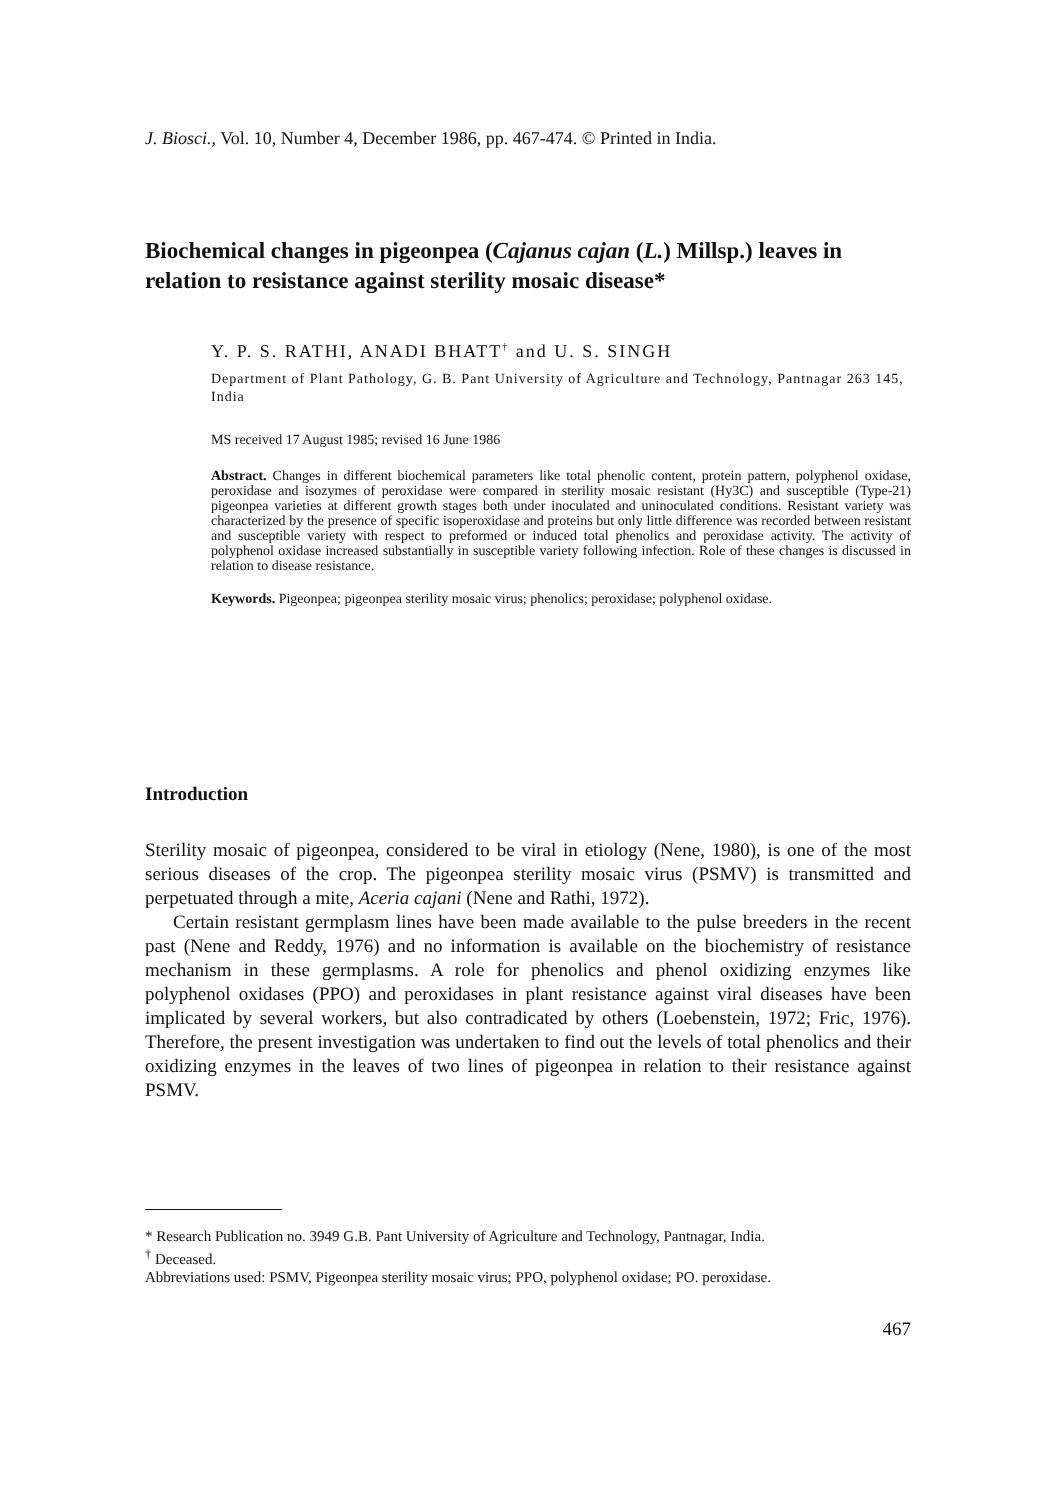J. Biosci., Vol. 10, Number 4, December 1986, pp. 467-474. © Printed in India.
Biochemical changes in pigeonpea (Cajanus cajan (L.) Millsp.) leaves in relation to resistance against sterility mosaic disease*
Y. P. S. RATHI, ANADI BHATT<sup>†</sup> and U. S. SINGH
Department of Plant Pathology, G. B. Pant University of Agriculture and Technology, Pantnagar 263 145, India
MS received 17 August 1985; revised 16 June 1986
Abstract. Changes in different biochemical parameters like total phenolic content, protein pattern, polyphenol oxidase, peroxidase and isozymes of peroxidase were compared in sterility mosaic resistant (Hy3C) and susceptible (Type-21) pigeonpea varieties at different growth stages both under inoculated and uninoculated conditions. Resistant variety was characterized by the presence of specific isoperoxidase and proteins but only little difference was recorded between resistant and susceptible variety with respect to preformed or induced total phenolics and peroxidase activity. The activity of polyphenol oxidase increased substantially in susceptible variety following infection. Role of these changes is discussed in relation to disease resistance.
Keywords. Pigeonpea; pigeonpea sterility mosaic virus; phenolics; peroxidase; polyphenol oxidase.
Introduction
Sterility mosaic of pigeonpea, considered to be viral in etiology (Nene, 1980), is one of the most serious diseases of the crop. The pigeonpea sterility mosaic virus (PSMV) is transmitted and perpetuated through a mite, Aceria cajani (Nene and Rathi, 1972).
Certain resistant germplasm lines have been made available to the pulse breeders in the recent past (Nene and Reddy, 1976) and no information is available on the biochemistry of resistance mechanism in these germplasms. A role for phenolics and phenol oxidizing enzymes like polyphenol oxidases (PPO) and peroxidases in plant resistance against viral diseases have been implicated by several workers, but also contradicated by others (Loebenstein, 1972; Fric, 1976). Therefore, the present investigation was undertaken to find out the levels of total phenolics and their oxidizing enzymes in the leaves of two lines of pigeonpea in relation to their resistance against PSMV.
* Research Publication no. 3949 G.B. Pant University of Agriculture and Technology, Pantnagar, India.
<sup>†</sup> Deceased.
Abbreviations used: PSMV, Pigeonpea sterility mosaic virus; PPO, polyphenol oxidase; PO. peroxidase.
467